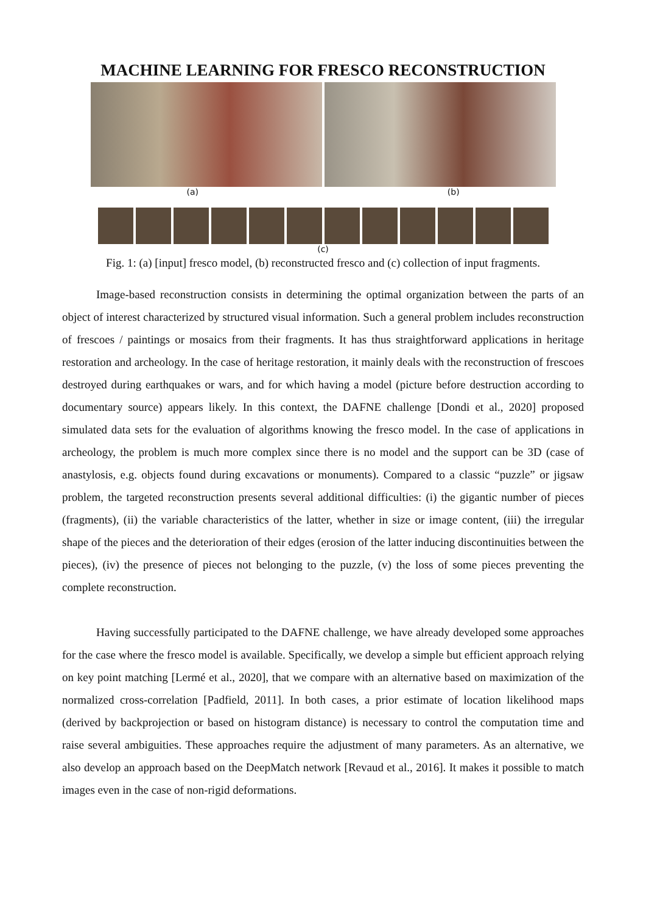MACHINE LEARNING FOR FRESCO RECONSTRUCTION
(a) (b)
(c)
Fig. 1: (a) [input] fresco model, (b) reconstructed fresco and (c) collection of input fragments.
Image-based reconstruction consists in determining the optimal organization between the parts of an object of interest characterized by structured visual information. Such a general problem includes reconstruction of frescoes / paintings or mosaics from their fragments. It has thus straightforward applications in heritage restoration and archeology. In the case of heritage restoration, it mainly deals with the reconstruction of frescoes destroyed during earthquakes or wars, and for which having a model (picture before destruction according to documentary source) appears likely. In this context, the DAFNE challenge [Dondi et al., 2020] proposed simulated data sets for the evaluation of algorithms knowing the fresco model. In the case of applications in archeology, the problem is much more complex since there is no model and the support can be 3D (case of anastylosis, e.g. objects found during excavations or monuments). Compared to a classic “puzzle” or jigsaw problem, the targeted reconstruction presents several additional difficulties: (i) the gigantic number of pieces (fragments), (ii) the variable characteristics of the latter, whether in size or image content, (iii) the irregular shape of the pieces and the deterioration of their edges (erosion of the latter inducing discontinuities between the pieces), (iv) the presence of pieces not belonging to the puzzle, (v) the loss of some pieces preventing the complete reconstruction.
Having successfully participated to the DAFNE challenge, we have already developed some approaches for the case where the fresco model is available. Specifically, we develop a simple but efficient approach relying on key point matching [Lermé et al., 2020], that we compare with an alternative based on maximization of the normalized cross-correlation [Padfield, 2011]. In both cases, a prior estimate of location likelihood maps (derived by backprojection or based on histogram distance) is necessary to control the computation time and raise several ambiguities. These approaches require the adjustment of many parameters. As an alternative, we also develop an approach based on the DeepMatch network [Revaud et al., 2016]. It makes it possible to match images even in the case of non-rigid deformations.